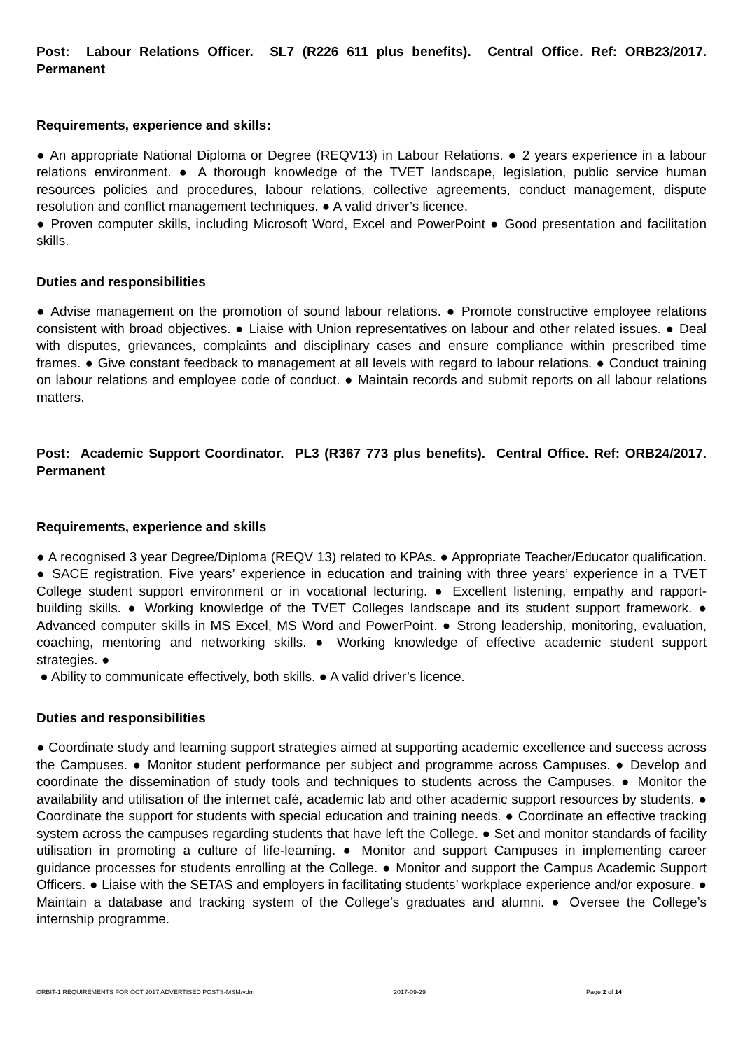Post: Labour Relations Officer. SL7 (R226 611 plus benefits). Central Office. Ref: ORB23/2017. Permanent
Requirements, experience and skills:
● An appropriate National Diploma or Degree (REQV13) in Labour Relations. ● 2 years experience in a labour relations environment. ● A thorough knowledge of the TVET landscape, legislation, public service human resources policies and procedures, labour relations, collective agreements, conduct management, dispute resolution and conflict management techniques. ● A valid driver’s licence.
● Proven computer skills, including Microsoft Word, Excel and PowerPoint ● Good presentation and facilitation skills.
Duties and responsibilities
● Advise management on the promotion of sound labour relations. ● Promote constructive employee relations consistent with broad objectives. ● Liaise with Union representatives on labour and other related issues. ● Deal with disputes, grievances, complaints and disciplinary cases and ensure compliance within prescribed time frames. ● Give constant feedback to management at all levels with regard to labour relations. ● Conduct training on labour relations and employee code of conduct. ● Maintain records and submit reports on all labour relations matters.
Post: Academic Support Coordinator. PL3 (R367 773 plus benefits). Central Office. Ref: ORB24/2017. Permanent
Requirements, experience and skills
● A recognised 3 year Degree/Diploma (REQV 13) related to KPAs. ● Appropriate Teacher/Educator qualification. ● SACE registration. Five years’ experience in education and training with three years’ experience in a TVET College student support environment or in vocational lecturing. ● Excellent listening, empathy and rapport-building skills. ● Working knowledge of the TVET Colleges landscape and its student support framework. ● Advanced computer skills in MS Excel, MS Word and PowerPoint. ● Strong leadership, monitoring, evaluation, coaching, mentoring and networking skills. ● Working knowledge of effective academic student support strategies. ●
● Ability to communicate effectively, both skills. ● A valid driver’s licence.
Duties and responsibilities
● Coordinate study and learning support strategies aimed at supporting academic excellence and success across the Campuses. ● Monitor student performance per subject and programme across Campuses. ● Develop and coordinate the dissemination of study tools and techniques to students across the Campuses. ● Monitor the availability and utilisation of the internet café, academic lab and other academic support resources by students. ● Coordinate the support for students with special education and training needs. ● Coordinate an effective tracking system across the campuses regarding students that have left the College. ● Set and monitor standards of facility utilisation in promoting a culture of life-learning. ● Monitor and support Campuses in implementing career guidance processes for students enrolling at the College. ● Monitor and support the Campus Academic Support Officers. ● Liaise with the SETAS and employers in facilitating students’ workplace experience and/or exposure. ● Maintain a database and tracking system of the College’s graduates and alumni. ● Oversee the College’s internship programme.
ORBIT-1 REQUIREMENTS FOR OCT 2017 ADVERTISED POSTS-MSM/vdm 2017-09-29 Page 2 of 14